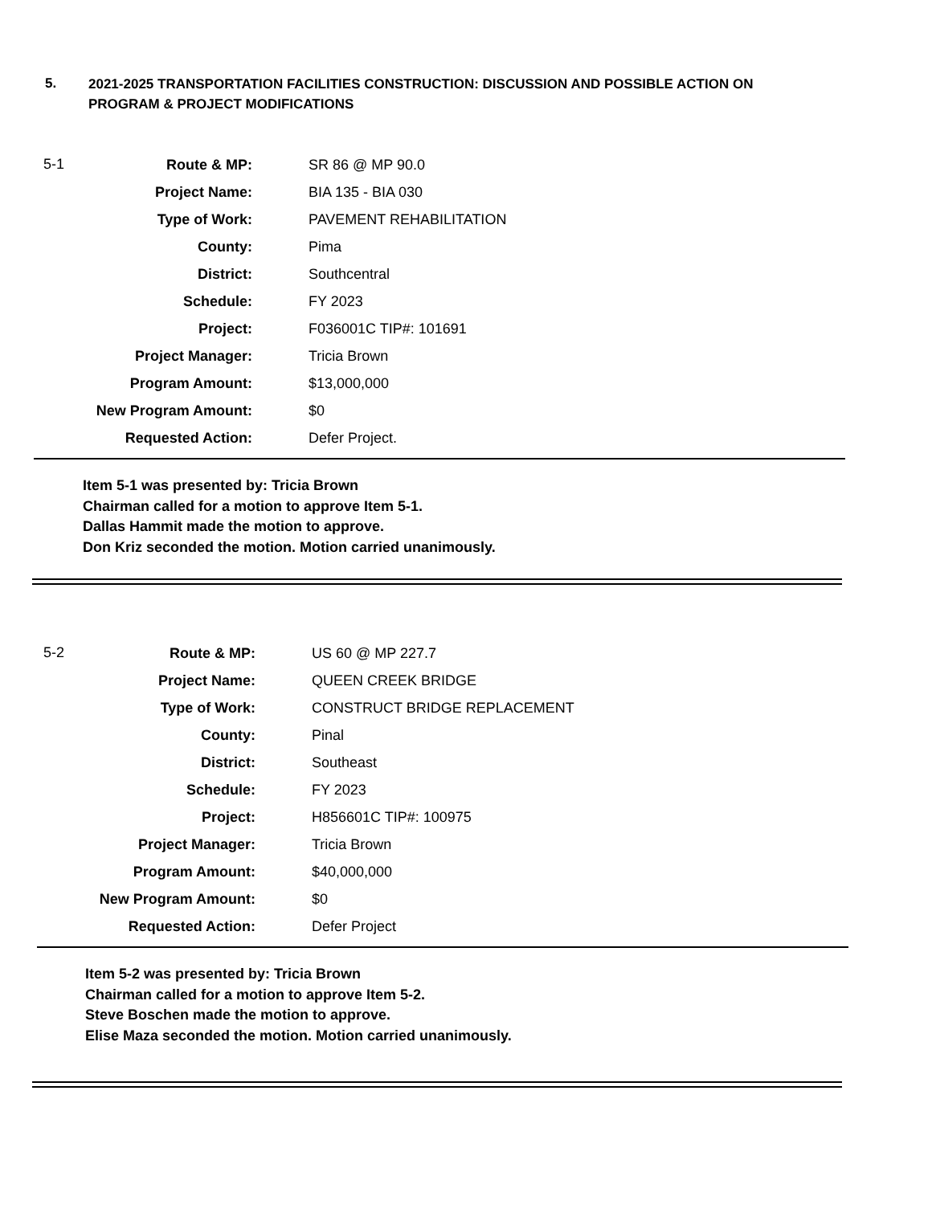5.
2021-2025 TRANSPORTATION FACILITIES CONSTRUCTION: DISCUSSION AND POSSIBLE ACTION ON
PROGRAM & PROJECT MODIFICATIONS
5-1
| Route & MP: | SR 86 @ MP 90.0 |
| Project Name: | BIA 135 - BIA 030 |
| Type of Work: | PAVEMENT REHABILITATION |
| County: | Pima |
| District: | Southcentral |
| Schedule: | FY 2023 |
| Project: | F036001C TIP#: 101691 |
| Project Manager: | Tricia Brown |
| Program Amount: | $13,000,000 |
| New Program Amount: | $0 |
| Requested Action: | Defer Project. |
Item 5-1 was presented by: Tricia Brown
Chairman called for a motion to approve Item 5-1.
Dallas Hammit made the motion to approve.
Don Kriz seconded the motion. Motion carried unanimously.
5-2
| Route & MP: | US 60 @ MP 227.7 |
| Project Name: | QUEEN CREEK BRIDGE |
| Type of Work: | CONSTRUCT BRIDGE REPLACEMENT |
| County: | Pinal |
| District: | Southeast |
| Schedule: | FY 2023 |
| Project: | H856601C TIP#: 100975 |
| Project Manager: | Tricia Brown |
| Program Amount: | $40,000,000 |
| New Program Amount: | $0 |
| Requested Action: | Defer Project |
Item 5-2 was presented by: Tricia Brown
Chairman called for a motion to approve Item 5-2.
Steve Boschen made the motion to approve.
Elise Maza seconded the motion. Motion carried unanimously.